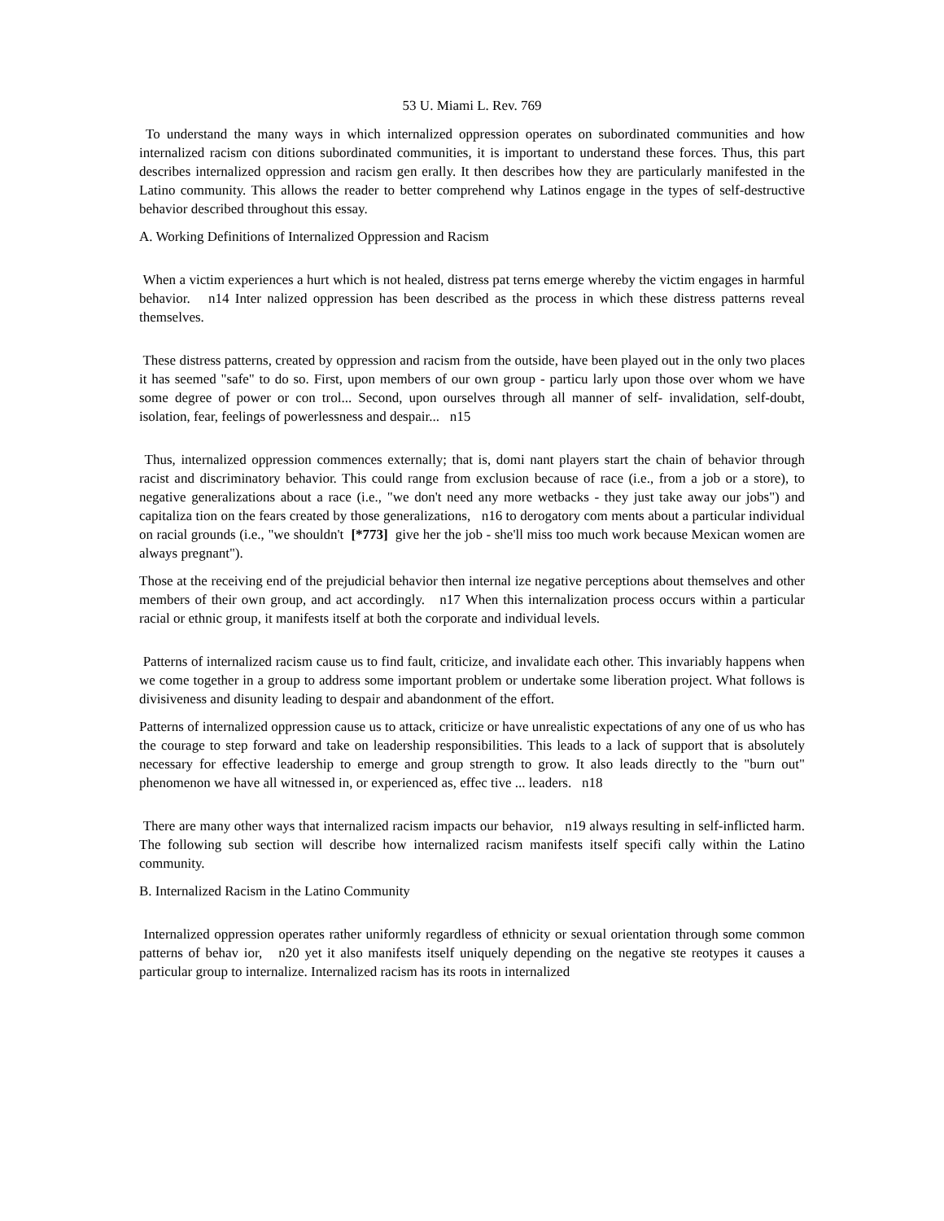53 U. Miami L. Rev. 769
To understand the many ways in which internalized oppression operates on subordinated communities and how internalized racism con ditions subordinated communities, it is important to understand these forces. Thus, this part describes internalized oppression and racism gen erally. It then describes how they are particularly manifested in the Latino community. This allows the reader to better comprehend why Latinos engage in the types of self-destructive behavior described throughout this essay.
A. Working Definitions of Internalized Oppression and Racism
When a victim experiences a hurt which is not healed, distress pat terns emerge whereby the victim engages in harmful behavior. n14 Inter nalized oppression has been described as the process in which these distress patterns reveal themselves.
These distress patterns, created by oppression and racism from the outside, have been played out in the only two places it has seemed "safe" to do so. First, upon members of our own group - particu larly upon those over whom we have some degree of power or con trol... Second, upon ourselves through all manner of self- invalidation, self-doubt, isolation, fear, feelings of powerlessness and despair... n15
Thus, internalized oppression commences externally; that is, domi nant players start the chain of behavior through racist and discriminatory behavior. This could range from exclusion because of race (i.e., from a job or a store), to negative generalizations about a race (i.e., "we don't need any more wetbacks - they just take away our jobs") and capitaliza tion on the fears created by those generalizations, n16 to derogatory com ments about a particular individual on racial grounds (i.e., "we shouldn't [*773] give her the job - she'll miss too much work because Mexican women are always pregnant").
Those at the receiving end of the prejudicial behavior then internal ize negative perceptions about themselves and other members of their own group, and act accordingly. n17 When this internalization process occurs within a particular racial or ethnic group, it manifests itself at both the corporate and individual levels.
Patterns of internalized racism cause us to find fault, criticize, and invalidate each other. This invariably happens when we come together in a group to address some important problem or undertake some liberation project. What follows is divisiveness and disunity leading to despair and abandonment of the effort.
Patterns of internalized oppression cause us to attack, criticize or have unrealistic expectations of any one of us who has the courage to step forward and take on leadership responsibilities. This leads to a lack of support that is absolutely necessary for effective leadership to emerge and group strength to grow. It also leads directly to the "burn out" phenomenon we have all witnessed in, or experienced as, effec tive ... leaders. n18
There are many other ways that internalized racism impacts our behavior, n19 always resulting in self-inflicted harm. The following sub section will describe how internalized racism manifests itself specifi cally within the Latino community.
B. Internalized Racism in the Latino Community
Internalized oppression operates rather uniformly regardless of ethnicity or sexual orientation through some common patterns of behav ior, n20 yet it also manifests itself uniquely depending on the negative ste reotypes it causes a particular group to internalize. Internalized racism has its roots in internalized